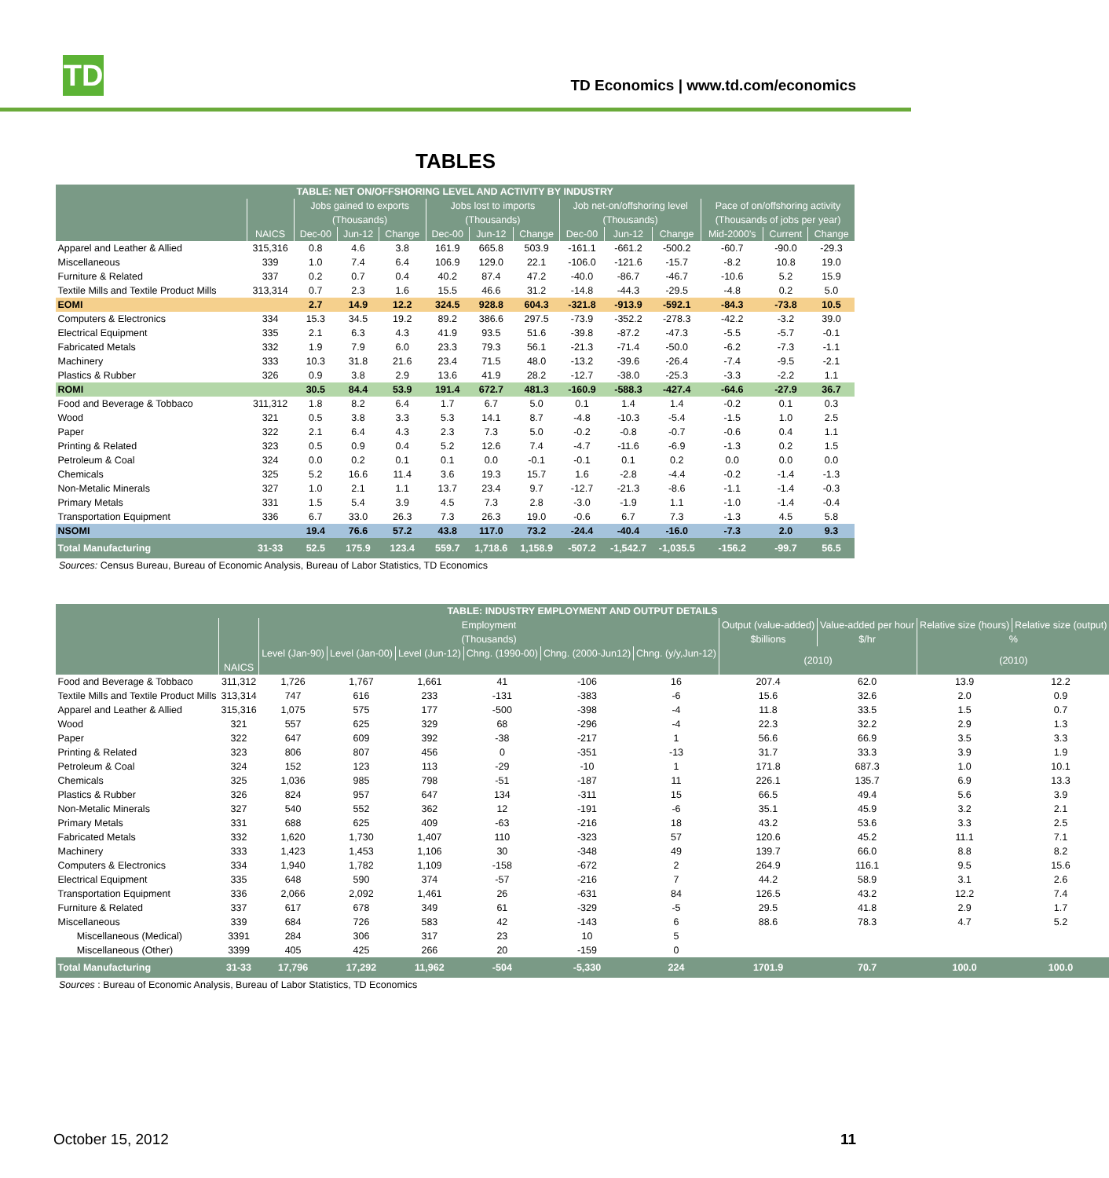TD
TD Economics | www.td.com/economics
TABLES
| TABLE: NET ON/OFFSHORING LEVEL AND ACTIVITY BY INDUSTRY | | | | | | | | | | | | | |
| | | Jobs gained to exports | | | Jobs lost to imports | | | Job net-on/offshoring level | | | Pace of on/offshoring activity | | |
| | | (Thousands) | | | (Thousands) | | | (Thousands) | | | (Thousands of jobs per year) | | |
| | NAICS | Dec-00 | Jun-12 | Change | Dec-00 | Jun-12 | Change | Dec-00 | Jun-12 | Change | Mid-2000's | Current | Change |
| Apparel and Leather & Allied | 315,316 | 0.8 | 4.6 | 3.8 | 161.9 | 665.8 | 503.9 | -161.1 | -661.2 | -500.2 | -60.7 | -90.0 | -29.3 |
| Miscellaneous | 339 | 1.0 | 7.4 | 6.4 | 106.9 | 129.0 | 22.1 | -106.0 | -121.6 | -15.7 | -8.2 | 10.8 | 19.0 |
| Furniture & Related | 337 | 0.2 | 0.7 | 0.4 | 40.2 | 87.4 | 47.2 | -40.0 | -86.7 | -46.7 | -10.6 | 5.2 | 15.9 |
| Textile Mills and Textile Product Mills | 313,314 | 0.7 | 2.3 | 1.6 | 15.5 | 46.6 | 31.2 | -14.8 | -44.3 | -29.5 | -4.8 | 0.2 | 5.0 |
| EOMI | | 2.7 | 14.9 | 12.2 | 324.5 | 928.8 | 604.3 | -321.8 | -913.9 | -592.1 | -84.3 | -73.8 | 10.5 |
| Computers & Electronics | 334 | 15.3 | 34.5 | 19.2 | 89.2 | 386.6 | 297.5 | -73.9 | -352.2 | -278.3 | -42.2 | -3.2 | 39.0 |
| Electrical Equipment | 335 | 2.1 | 6.3 | 4.3 | 41.9 | 93.5 | 51.6 | -39.8 | -87.2 | -47.3 | -5.5 | -5.7 | -0.1 |
| Fabricated Metals | 332 | 1.9 | 7.9 | 6.0 | 23.3 | 79.3 | 56.1 | -21.3 | -71.4 | -50.0 | -6.2 | -7.3 | -1.1 |
| Machinery | 333 | 10.3 | 31.8 | 21.6 | 23.4 | 71.5 | 48.0 | -13.2 | -39.6 | -26.4 | -7.4 | -9.5 | -2.1 |
| Plastics & Rubber | 326 | 0.9 | 3.8 | 2.9 | 13.6 | 41.9 | 28.2 | -12.7 | -38.0 | -25.3 | -3.3 | -2.2 | 1.1 |
| ROMI | | 30.5 | 84.4 | 53.9 | 191.4 | 672.7 | 481.3 | -160.9 | -588.3 | -427.4 | -64.6 | -27.9 | 36.7 |
| Food and Beverage & Tobbaco | 311,312 | 1.8 | 8.2 | 6.4 | 1.7 | 6.7 | 5.0 | 0.1 | 1.4 | 1.4 | -0.2 | 0.1 | 0.3 |
| Wood | 321 | 0.5 | 3.8 | 3.3 | 5.3 | 14.1 | 8.7 | -4.8 | -10.3 | -5.4 | -1.5 | 1.0 | 2.5 |
| Paper | 322 | 2.1 | 6.4 | 4.3 | 2.3 | 7.3 | 5.0 | -0.2 | -0.8 | -0.7 | -0.6 | 0.4 | 1.1 |
| Printing & Related | 323 | 0.5 | 0.9 | 0.4 | 5.2 | 12.6 | 7.4 | -4.7 | -11.6 | -6.9 | -1.3 | 0.2 | 1.5 |
| Petroleum & Coal | 324 | 0.0 | 0.2 | 0.1 | 0.1 | 0.0 | -0.1 | -0.1 | 0.1 | 0.2 | 0.0 | 0.0 | 0.0 |
| Chemicals | 325 | 5.2 | 16.6 | 11.4 | 3.6 | 19.3 | 15.7 | 1.6 | -2.8 | -4.4 | -0.2 | -1.4 | -1.3 |
| Non-Metalic Minerals | 327 | 1.0 | 2.1 | 1.1 | 13.7 | 23.4 | 9.7 | -12.7 | -21.3 | -8.6 | -1.1 | -1.4 | -0.3 |
| Primary Metals | 331 | 1.5 | 5.4 | 3.9 | 4.5 | 7.3 | 2.8 | -3.0 | -1.9 | 1.1 | -1.0 | -1.4 | -0.4 |
| Transportation Equipment | 336 | 6.7 | 33.0 | 26.3 | 7.3 | 26.3 | 19.0 | -0.6 | 6.7 | 7.3 | -1.3 | 4.5 | 5.8 |
| NSOMI | | 19.4 | 76.6 | 57.2 | 43.8 | 117.0 | 73.2 | -24.4 | -40.4 | -16.0 | -7.3 | 2.0 | 9.3 |
| Total Manufacturing | 31-33 | 52.5 | 175.9 | 123.4 | 559.7 | 1,718.6 | 1,158.9 | -507.2 | -1,542.7 | -1,035.5 | -156.2 | -99.7 | 56.5 |
Sources: Census Bureau, Bureau of Economic Analysis, Bureau of Labor Statistics, TD Economics
| TABLE: INDUSTRY EMPLOYMENT AND OUTPUT DETAILS | | | | | | | | | | | |
| | | Employment | | | | | | Output (value-added) | Value-added per hour | Relative size (hours) | Relative size (output) |
| | | (Thousands) | | | | | | $billions | $/hr | % | |
| | | Level (Jan-90) | Level (Jan-00) | Level (Jun-12) | Chng. (1990-00) | Chng. (2000-Jun12) | Chng. (y/y,Jun-12) | (2010) | | (2010) | |
| | NAICS | | | | | | | | | | |
| Food and Beverage & Tobbaco | 311,312 | 1,726 | 1,767 | 1,661 | 41 | -106 | 16 | 207.4 | 62.0 | 13.9 | 12.2 |
| Textile Mills and Textile Product Mills | 313,314 | 747 | 616 | 233 | -131 | -383 | -6 | 15.6 | 32.6 | 2.0 | 0.9 |
| Apparel and Leather & Allied | 315,316 | 1,075 | 575 | 177 | -500 | -398 | -4 | 11.8 | 33.5 | 1.5 | 0.7 |
| Wood | 321 | 557 | 625 | 329 | 68 | -296 | -4 | 22.3 | 32.2 | 2.9 | 1.3 |
| Paper | 322 | 647 | 609 | 392 | -38 | -217 | 1 | 56.6 | 66.9 | 3.5 | 3.3 |
| Printing & Related | 323 | 806 | 807 | 456 | 0 | -351 | -13 | 31.7 | 33.3 | 3.9 | 1.9 |
| Petroleum & Coal | 324 | 152 | 123 | 113 | -29 | -10 | 1 | 171.8 | 687.3 | 1.0 | 10.1 |
| Chemicals | 325 | 1,036 | 985 | 798 | -51 | -187 | 11 | 226.1 | 135.7 | 6.9 | 13.3 |
| Plastics & Rubber | 326 | 824 | 957 | 647 | 134 | -311 | 15 | 66.5 | 49.4 | 5.6 | 3.9 |
| Non-Metalic Minerals | 327 | 540 | 552 | 362 | 12 | -191 | -6 | 35.1 | 45.9 | 3.2 | 2.1 |
| Primary Metals | 331 | 688 | 625 | 409 | -63 | -216 | 18 | 43.2 | 53.6 | 3.3 | 2.5 |
| Fabricated Metals | 332 | 1,620 | 1,730 | 1,407 | 110 | -323 | 57 | 120.6 | 45.2 | 11.1 | 7.1 |
| Machinery | 333 | 1,423 | 1,453 | 1,106 | 30 | -348 | 49 | 139.7 | 66.0 | 8.8 | 8.2 |
| Computers & Electronics | 334 | 1,940 | 1,782 | 1,109 | -158 | -672 | 2 | 264.9 | 116.1 | 9.5 | 15.6 |
| Electrical Equipment | 335 | 648 | 590 | 374 | -57 | -216 | 7 | 44.2 | 58.9 | 3.1 | 2.6 |
| Transportation Equipment | 336 | 2,066 | 2,092 | 1,461 | 26 | -631 | 84 | 126.5 | 43.2 | 12.2 | 7.4 |
| Furniture & Related | 337 | 617 | 678 | 349 | 61 | -329 | -5 | 29.5 | 41.8 | 2.9 | 1.7 |
| Miscellaneous | 339 | 684 | 726 | 583 | 42 | -143 | 6 | 88.6 | 78.3 | 4.7 | 5.2 |
| Miscellaneous (Medical) | 3391 | 284 | 306 | 317 | 23 | 10 | 5 | | | | |
| Miscellaneous (Other) | 3399 | 405 | 425 | 266 | 20 | -159 | 0 | | | | |
| Total Manufacturing | 31-33 | 17,796 | 17,292 | 11,962 | -504 | -5,330 | 224 | 1701.9 | 70.7 | 100.0 | 100.0 |
Sources : Bureau of Economic Analysis, Bureau of Labor Statistics, TD Economics
October 15, 2012 11